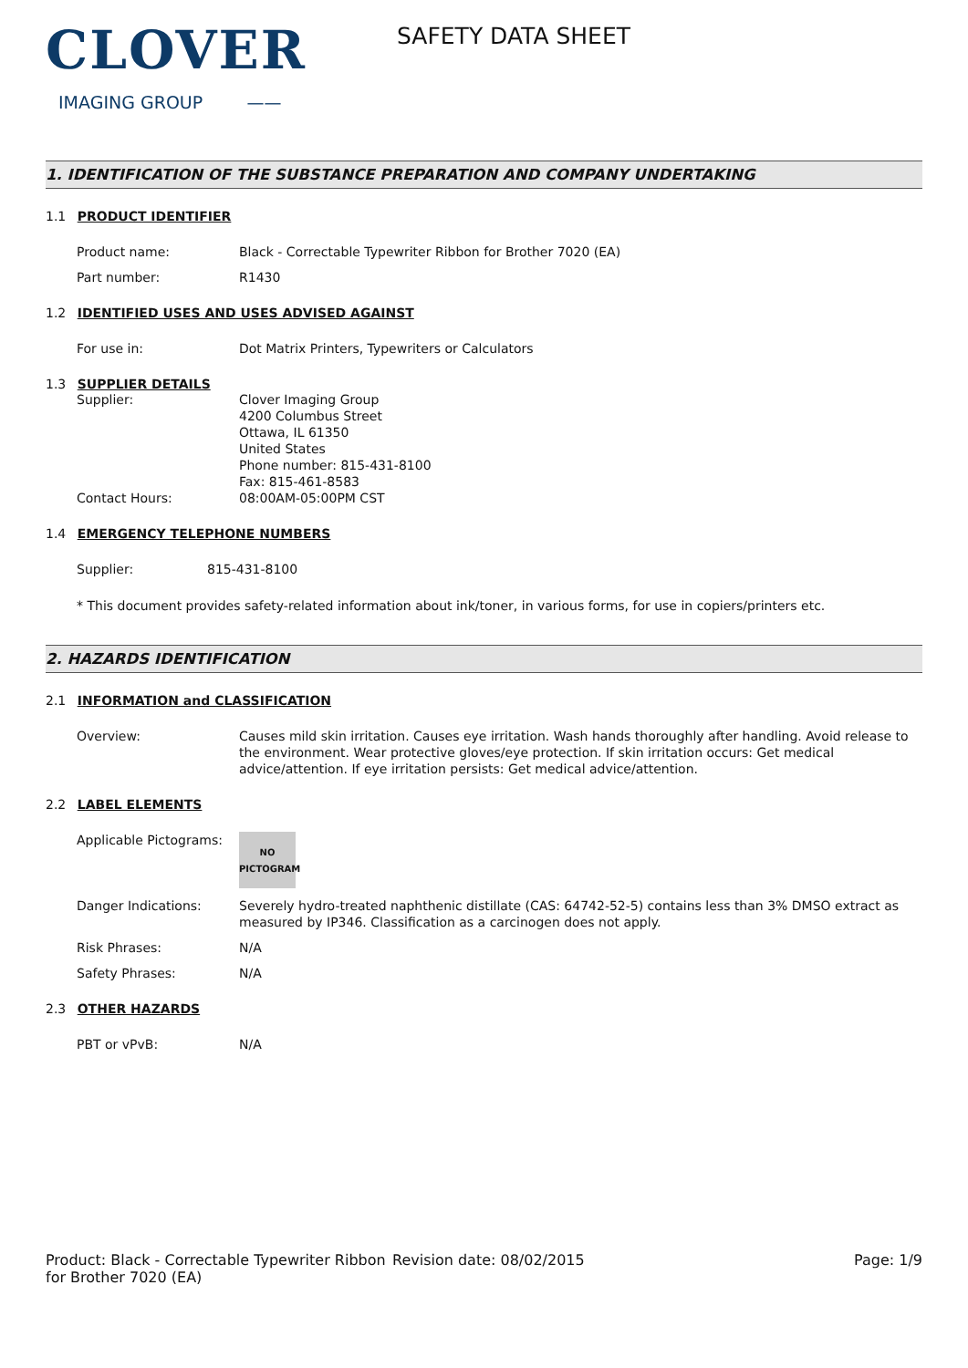CLOVER
IMAGING GROUP ——
SAFETY DATA SHEET
1. IDENTIFICATION OF THE SUBSTANCE PREPARATION AND COMPANY UNDERTAKING
1.1 PRODUCT IDENTIFIER
Product name: Black - Correctable Typewriter Ribbon for Brother 7020 (EA)
Part number: R1430
1.2 IDENTIFIED USES AND USES ADVISED AGAINST
For use in: Dot Matrix Printers, Typewriters or Calculators
1.3 SUPPLIER DETAILS
Supplier: Clover Imaging Group
4200 Columbus Street
Ottawa, IL 61350
United States
Phone number: 815-431-8100
Fax: 815-461-8583
Contact Hours: 08:00AM-05:00PM CST
1.4 EMERGENCY TELEPHONE NUMBERS
Supplier: 815-431-8100
* This document provides safety-related information about ink/toner, in various forms, for use in copiers/printers etc.
2. HAZARDS IDENTIFICATION
2.1 INFORMATION and CLASSIFICATION
Overview: Causes mild skin irritation. Causes eye irritation. Wash hands thoroughly after handling. Avoid release to the environment. Wear protective gloves/eye protection. If skin irritation occurs: Get medical advice/attention. If eye irritation persists: Get medical advice/attention.
2.2 LABEL ELEMENTS
Applicable Pictograms:
NO
PICTOGRAM
Danger Indications: Severely hydro-treated naphthenic distillate (CAS: 64742-52-5) contains less than 3% DMSO extract as measured by IP346. Classification as a carcinogen does not apply.
Risk Phrases: N/A
Safety Phrases: N/A
2.3 OTHER HAZARDS
PBT or vPvB: N/A
Product: Black - Correctable Typewriter Ribbon for Brother 7020 (EA)
Revision date: 08/02/2015 Page: 1/9